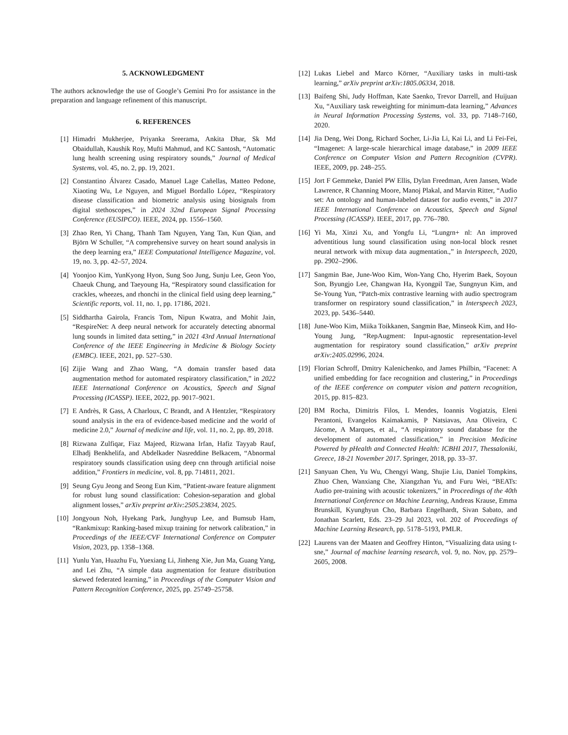5. ACKNOWLEDGMENT
The authors acknowledge the use of Google’s Gemini Pro for assistance in the preparation and language refinement of this manuscript.
6. REFERENCES
[1] Himadri Mukherjee, Priyanka Sreerama, Ankita Dhar, Sk Md Obaidullah, Kaushik Roy, Mufti Mahmud, and KC Santosh, “Automatic lung health screening using respiratory sounds,” Journal of Medical Systems, vol. 45, no. 2, pp. 19, 2021.
[2] Constantino Álvarez Casado, Manuel Lage Cañellas, Matteo Pedone, Xiaoting Wu, Le Nguyen, and Miguel Bordallo López, “Respiratory disease classification and biometric analysis using biosignals from digital stethoscopes,” in 2024 32nd European Signal Processing Conference (EUSIPCO). IEEE, 2024, pp. 1556–1560.
[3] Zhao Ren, Yi Chang, Thanh Tam Nguyen, Yang Tan, Kun Qian, and Björn W Schuller, “A comprehensive survey on heart sound analysis in the deep learning era,” IEEE Computational Intelligence Magazine, vol. 19, no. 3, pp. 42–57, 2024.
[4] Yoonjoo Kim, YunKyong Hyon, Sung Soo Jung, Sunju Lee, Geon Yoo, Chaeuk Chung, and Taeyoung Ha, “Respiratory sound classification for crackles, wheezes, and rhonchi in the clinical field using deep learning,” Scientific reports, vol. 11, no. 1, pp. 17186, 2021.
[5] Siddhartha Gairola, Francis Tom, Nipun Kwatra, and Mohit Jain, “RespireNet: A deep neural network for accurately detecting abnormal lung sounds in limited data setting,” in 2021 43rd Annual International Conference of the IEEE Engineering in Medicine & Biology Society (EMBC). IEEE, 2021, pp. 527–530.
[6] Zijie Wang and Zhao Wang, “A domain transfer based data augmentation method for automated respiratory classification,” in 2022 IEEE International Conference on Acoustics, Speech and Signal Processing (ICASSP). IEEE, 2022, pp. 9017–9021.
[7] E Andrès, R Gass, A Charloux, C Brandt, and A Hentzler, “Respiratory sound analysis in the era of evidence-based medicine and the world of medicine 2.0,” Journal of medicine and life, vol. 11, no. 2, pp. 89, 2018.
[8] Rizwana Zulfiqar, Fiaz Majeed, Rizwana Irfan, Hafiz Tayyab Rauf, Elhadj Benkhelifa, and Abdelkader Nasreddine Belkacem, “Abnormal respiratory sounds classification using deep cnn through artificial noise addition,” Frontiers in medicine, vol. 8, pp. 714811, 2021.
[9] Seung Gyu Jeong and Seong Eun Kim, “Patient-aware feature alignment for robust lung sound classification: Cohesion-separation and global alignment losses,” arXiv preprint arXiv:2505.23834, 2025.
[10] Jongyoun Noh, Hyekang Park, Junghyup Lee, and Bumsub Ham, “Rankmixup: Ranking-based mixup training for network calibration,” in Proceedings of the IEEE/CVF International Conference on Computer Vision, 2023, pp. 1358–1368.
[11] Yunlu Yan, Huazhu Fu, Yuexiang Li, Jinheng Xie, Jun Ma, Guang Yang, and Lei Zhu, “A simple data augmentation for feature distribution skewed federated learning,” in Proceedings of the Computer Vision and Pattern Recognition Conference, 2025, pp. 25749–25758.
[12] Lukas Liebel and Marco Körner, “Auxiliary tasks in multi-task learning,” arXiv preprint arXiv:1805.06334, 2018.
[13] Baifeng Shi, Judy Hoffman, Kate Saenko, Trevor Darrell, and Huijuan Xu, “Auxiliary task reweighting for minimum-data learning,” Advances in Neural Information Processing Systems, vol. 33, pp. 7148–7160, 2020.
[14] Jia Deng, Wei Dong, Richard Socher, Li-Jia Li, Kai Li, and Li Fei-Fei, “Imagenet: A large-scale hierarchical image database,” in 2009 IEEE Conference on Computer Vision and Pattern Recognition (CVPR). IEEE, 2009, pp. 248–255.
[15] Jort F Gemmeke, Daniel PW Ellis, Dylan Freedman, Aren Jansen, Wade Lawrence, R Channing Moore, Manoj Plakal, and Marvin Ritter, “Audio set: An ontology and human-labeled dataset for audio events,” in 2017 IEEE International Conference on Acoustics, Speech and Signal Processing (ICASSP). IEEE, 2017, pp. 776–780.
[16] Yi Ma, Xinzi Xu, and Yongfu Li, “Lungrn+ nl: An improved adventitious lung sound classification using non-local block resnet neural network with mixup data augmentation.,” in Interspeech, 2020, pp. 2902–2906.
[17] Sangmin Bae, June-Woo Kim, Won-Yang Cho, Hyerim Baek, Soyoun Son, Byungjo Lee, Changwan Ha, Kyongpil Tae, Sungnyun Kim, and Se-Young Yun, “Patch-mix contrastive learning with audio spectrogram transformer on respiratory sound classification,” in Interspeech 2023, 2023, pp. 5436–5440.
[18] June-Woo Kim, Miika Toikkanen, Sangmin Bae, Minseok Kim, and Ho-Young Jung, “RepAugment: Input-agnostic representation-level augmentation for respiratory sound classification,” arXiv preprint arXiv:2405.02996, 2024.
[19] Florian Schroff, Dmitry Kalenichenko, and James Philbin, “Facenet: A unified embedding for face recognition and clustering,” in Proceedings of the IEEE conference on computer vision and pattern recognition, 2015, pp. 815–823.
[20] BM Rocha, Dimitris Filos, L Mendes, Ioannis Vogiatzis, Eleni Perantoni, Evangelos Kaimakamis, P Natsiavas, Ana Oliveira, C Jácome, A Marques, et al., “A respiratory sound database for the development of automated classification,” in Precision Medicine Powered by pHealth and Connected Health: ICBHI 2017, Thessaloniki, Greece, 18-21 November 2017. Springer, 2018, pp. 33–37.
[21] Sanyuan Chen, Yu Wu, Chengyi Wang, Shujie Liu, Daniel Tompkins, Zhuo Chen, Wanxiang Che, Xiangzhan Yu, and Furu Wei, “BEATs: Audio pre-training with acoustic tokenizers,” in Proceedings of the 40th International Conference on Machine Learning, Andreas Krause, Emma Brunskill, Kyunghyun Cho, Barbara Engelhardt, Sivan Sabato, and Jonathan Scarlett, Eds. 23–29 Jul 2023, vol. 202 of Proceedings of Machine Learning Research, pp. 5178–5193, PMLR.
[22] Laurens van der Maaten and Geoffrey Hinton, “Visualizing data using t-sne,” Journal of machine learning research, vol. 9, no. Nov, pp. 2579–2605, 2008.